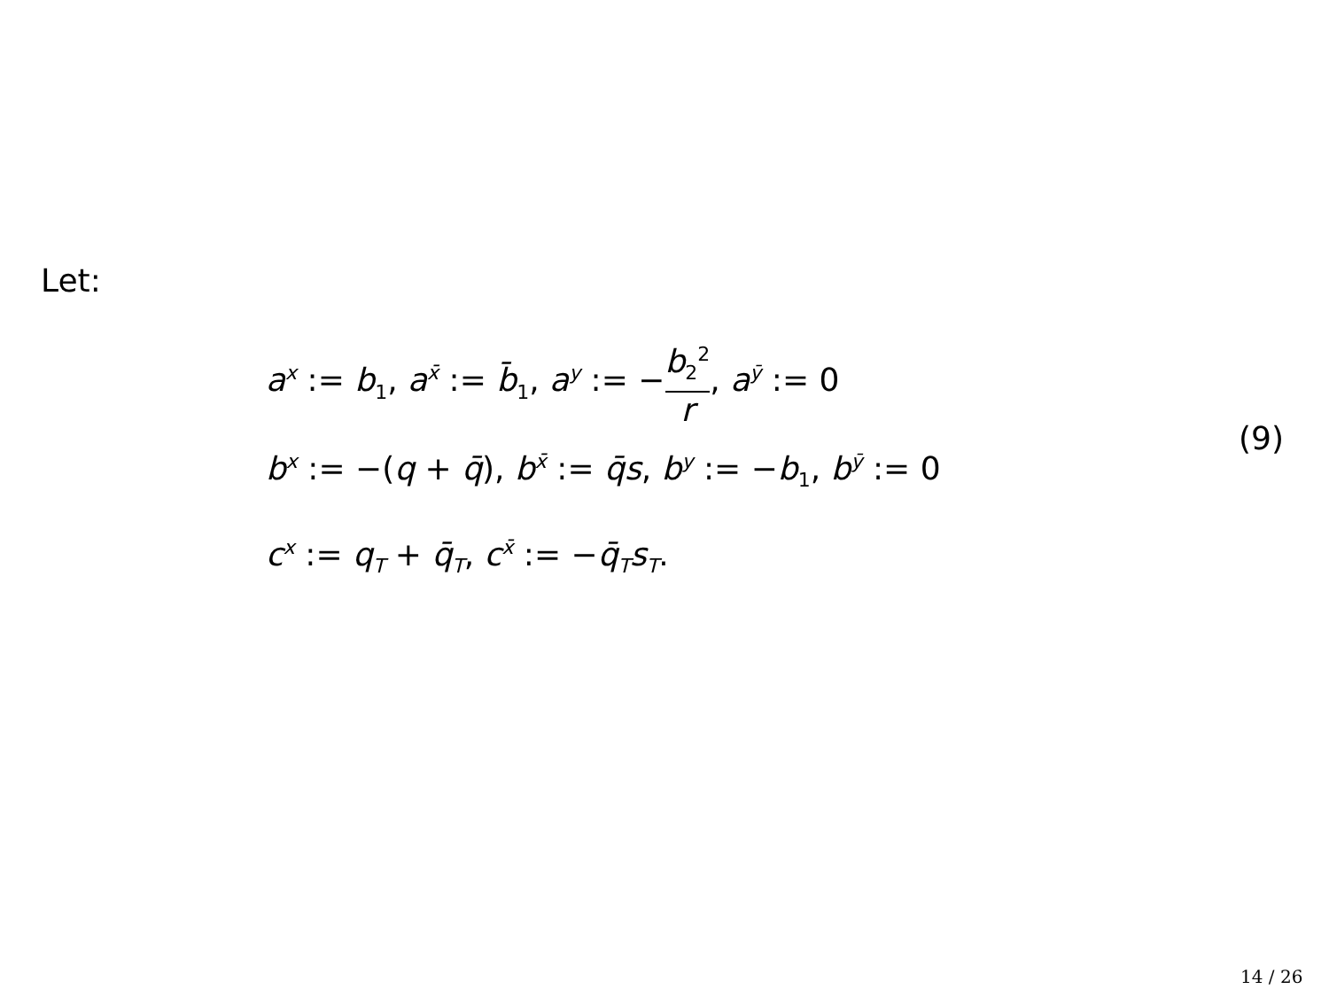Let:
a<sup>x</sup> := b<sub>1</sub>, a<sup>x̄</sup> := b̄<sub>1</sub>, a<sup>y</sup> := −b<sub>2</sub><sup>2</sup> r, a<sup>ȳ</sup> := 0
b<sup>x</sup> := −(q + q̄), b<sup>x̄</sup> := q̄s, b<sup>y</sup> := −b<sub>1</sub>, b<sup>ȳ</sup> := 0
c<sup>x</sup> := q<sub>T</sub> + q̄<sub>T</sub>, c<sup>x̄</sup> := −q̄<sub>T</sub>s<sub>T</sub>.
(9)
14 / 26